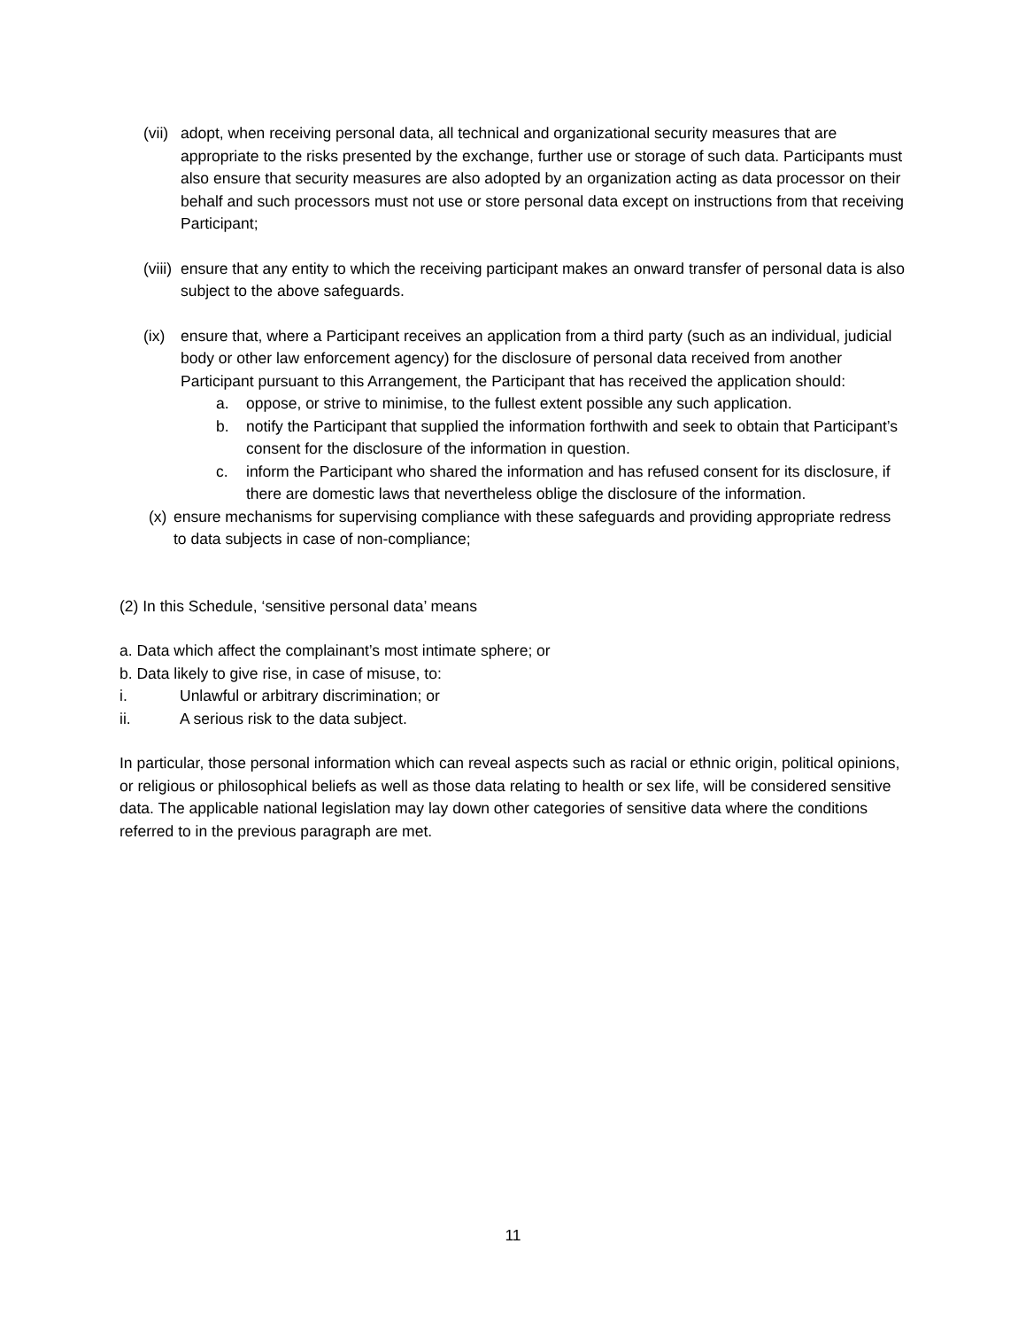(vii)
adopt, when receiving personal data, all technical and organizational security measures that are appropriate to the risks presented by the exchange, further use or storage of such data. Participants must also ensure that security measures are also adopted by an organization acting as data processor on their behalf and such processors must not use or store personal data except on instructions from that receiving Participant;
(viii)
ensure that any entity to which the receiving participant makes an onward transfer of personal data is also subject to the above safeguards.
(ix) ensure that, where a Participant receives an application from a third party (such as an individual, judicial body or other law enforcement agency) for the disclosure of personal data received from another Participant pursuant to this Arrangement, the Participant that has received the application should:
a. oppose, or strive to minimise, to the fullest extent possible any such application.
b. notify the Participant that supplied the information forthwith and seek to obtain that Participant’s consent for the disclosure of the information in question.
c. inform the Participant who shared the information and has refused consent for its disclosure, if there are domestic laws that nevertheless oblige the disclosure of the information.
(x)
ensure mechanisms for supervising compliance with these safeguards and providing appropriate redress to data subjects in case of non-compliance;
(2) In this Schedule, ‘sensitive personal data’ means
a. Data which affect the complainant’s most intimate sphere; or
b. Data likely to give rise, in case of misuse, to:
i. Unlawful or arbitrary discrimination; or
ii. A serious risk to the data subject.
In particular, those personal information which can reveal aspects such as racial or ethnic origin, political opinions, or religious or philosophical beliefs as well as those data relating to health or sex life, will be considered sensitive data. The applicable national legislation may lay down other categories of sensitive data where the conditions referred to in the previous paragraph are met.
11